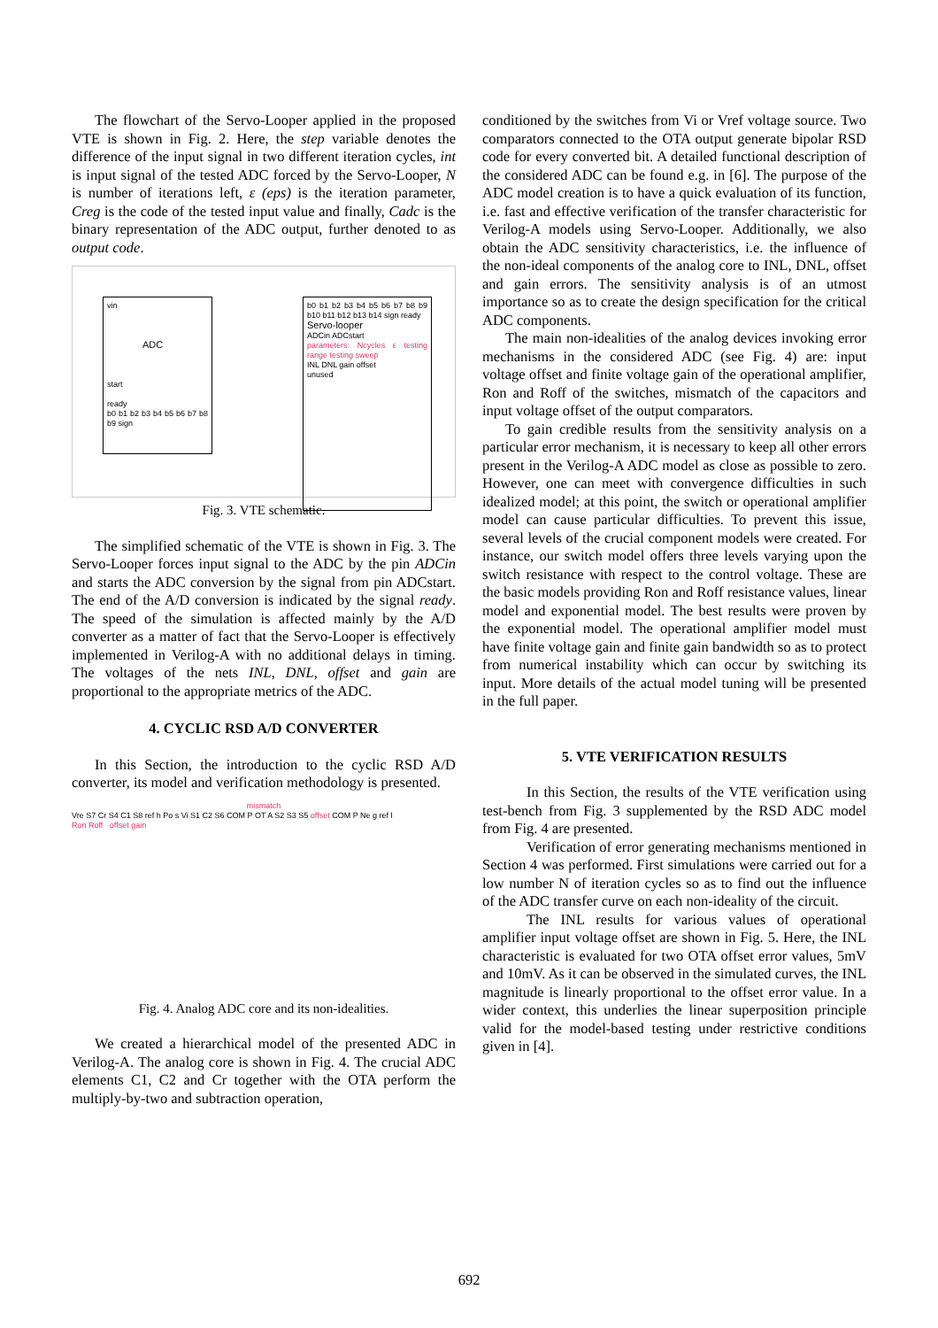The flowchart of the Servo-Looper applied in the proposed VTE is shown in Fig. 2. Here, the step variable denotes the difference of the input signal in two different iteration cycles, int is input signal of the tested ADC forced by the Servo-Looper, N is number of iterations left, ε (eps) is the iteration parameter, Creg is the code of the tested input value and finally, Cadc is the binary representation of the ADC output, further denoted to as output code.
vin
ADC
start
ready
b0 b1 b2 b3 b4 b5 b6 b7 b8 b9 sign
b0 b1 b2 b3 b4 b5 b6 b7 b8 b9 b10 b11 b12 b13 b14 sign ready
Servo-looper
ADCin ADCstart
parameters: Ncycles ε testing range testing sweep
INL DNL gain offset
unused
Fig. 3. VTE schematic.
The simplified schematic of the VTE is shown in Fig. 3. The Servo-Looper forces input signal to the ADC by the pin ADCin and starts the ADC conversion by the signal from pin ADCstart. The end of the A/D conversion is indicated by the signal ready. The speed of the simulation is affected mainly by the A/D converter as a matter of fact that the Servo-Looper is effectively implemented in Verilog-A with no additional delays in timing. The voltages of the nets INL, DNL, offset and gain are proportional to the appropriate metrics of the ADC.
4. CYCLIC RSD A/D CONVERTER
In this Section, the introduction to the cyclic RSD A/D converter, its model and verification methodology is presented.
mismatch
Vre S7 Cr S4 C1 S8 ref h Po s Vi S1 C2 S6 COM P OT A S2 S3 S5 offset COM P Ne g ref l
Ron Roff offset gain
Fig. 4. Analog ADC core and its non-idealities.
We created a hierarchical model of the presented ADC in Verilog-A. The analog core is shown in Fig. 4. The crucial ADC elements C1, C2 and Cr together with the OTA perform the multiply-by-two and subtraction operation,
conditioned by the switches from Vi or Vref voltage source. Two comparators connected to the OTA output generate bipolar RSD code for every converted bit. A detailed functional description of the considered ADC can be found e.g. in [6]. The purpose of the ADC model creation is to have a quick evaluation of its function, i.e. fast and effective verification of the transfer characteristic for Verilog-A models using Servo-Looper. Additionally, we also obtain the ADC sensitivity characteristics, i.e. the influence of the non-ideal components of the analog core to INL, DNL, offset and gain errors. The sensitivity analysis is of an utmost importance so as to create the design specification for the critical ADC components.
The main non-idealities of the analog devices invoking error mechanisms in the considered ADC (see Fig. 4) are: input voltage offset and finite voltage gain of the operational amplifier, Ron and Roff of the switches, mismatch of the capacitors and input voltage offset of the output comparators.
To gain credible results from the sensitivity analysis on a particular error mechanism, it is necessary to keep all other errors present in the Verilog-A ADC model as close as possible to zero. However, one can meet with convergence difficulties in such idealized model; at this point, the switch or operational amplifier model can cause particular difficulties. To prevent this issue, several levels of the crucial component models were created. For instance, our switch model offers three levels varying upon the switch resistance with respect to the control voltage. These are the basic models providing Ron and Roff resistance values, linear model and exponential model. The best results were proven by the exponential model. The operational amplifier model must have finite voltage gain and finite gain bandwidth so as to protect from numerical instability which can occur by switching its input. More details of the actual model tuning will be presented in the full paper.
5. VTE VERIFICATION RESULTS
In this Section, the results of the VTE verification using test-bench from Fig. 3 supplemented by the RSD ADC model from Fig. 4 are presented.
Verification of error generating mechanisms mentioned in Section 4 was performed. First simulations were carried out for a low number N of iteration cycles so as to find out the influence of the ADC transfer curve on each non-ideality of the circuit.
The INL results for various values of operational amplifier input voltage offset are shown in Fig. 5. Here, the INL characteristic is evaluated for two OTA offset error values, 5mV and 10mV. As it can be observed in the simulated curves, the INL magnitude is linearly proportional to the offset error value. In a wider context, this underlies the linear superposition principle valid for the model-based testing under restrictive conditions given in [4].
692